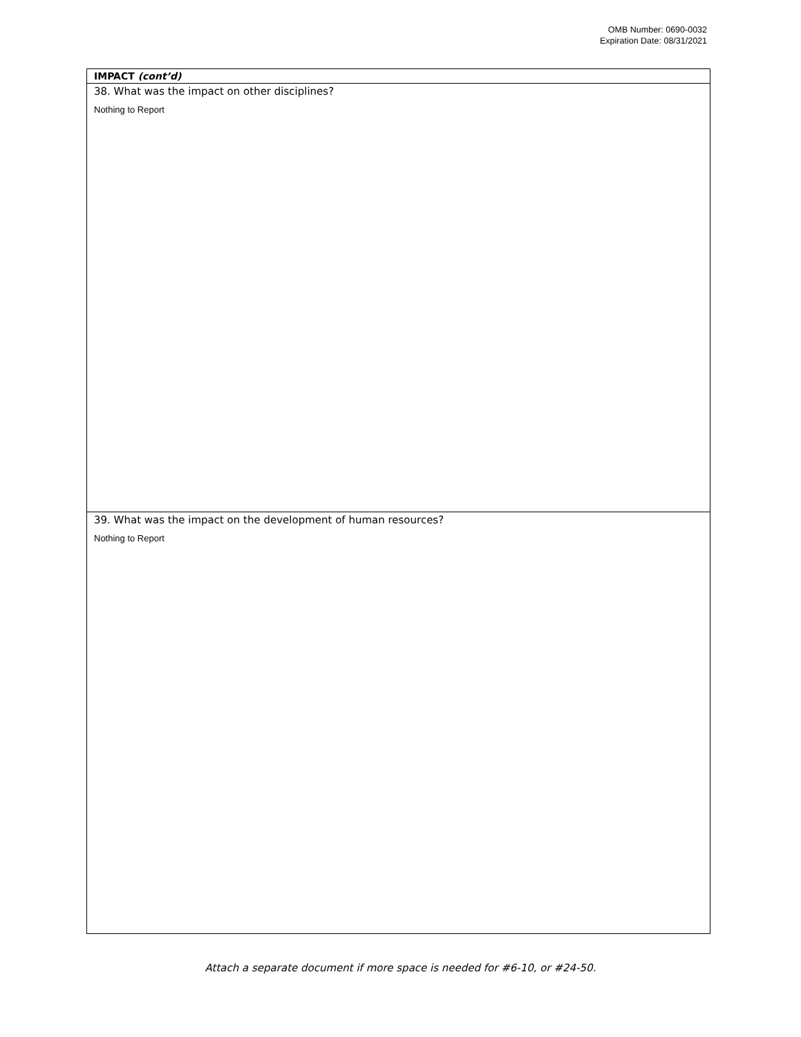OMB Number: 0690-0032
Expiration Date: 08/31/2021
| IMPACT (cont’d) |
| 38. What was the impact on other disciplines? Nothing to Report |
| 39. What was the impact on the development of human resources? Nothing to Report |
Attach a separate document if more space is needed for #6-10, or #24-50.